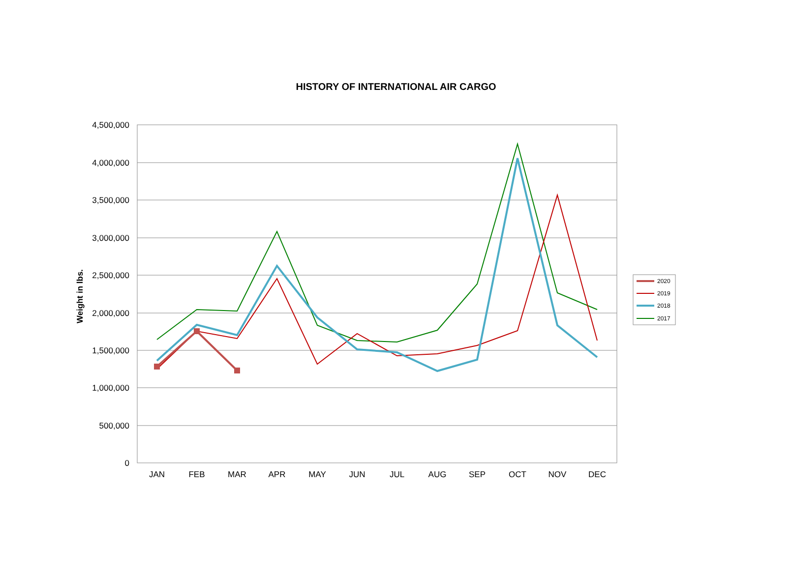HISTORY OF INTERNATIONAL AIR CARGO
4,500,000
4,000,000
3,500,000
3,000,000
2,500,000
2,000,000
1,500,000
1,000,000
500,000
0
Weight in lbs.
JAN
FEB
MAR
APR
MAY
JUN
JUL
AUG
SEP
OCT
NOV
DEC
2020
2019
2018
2017